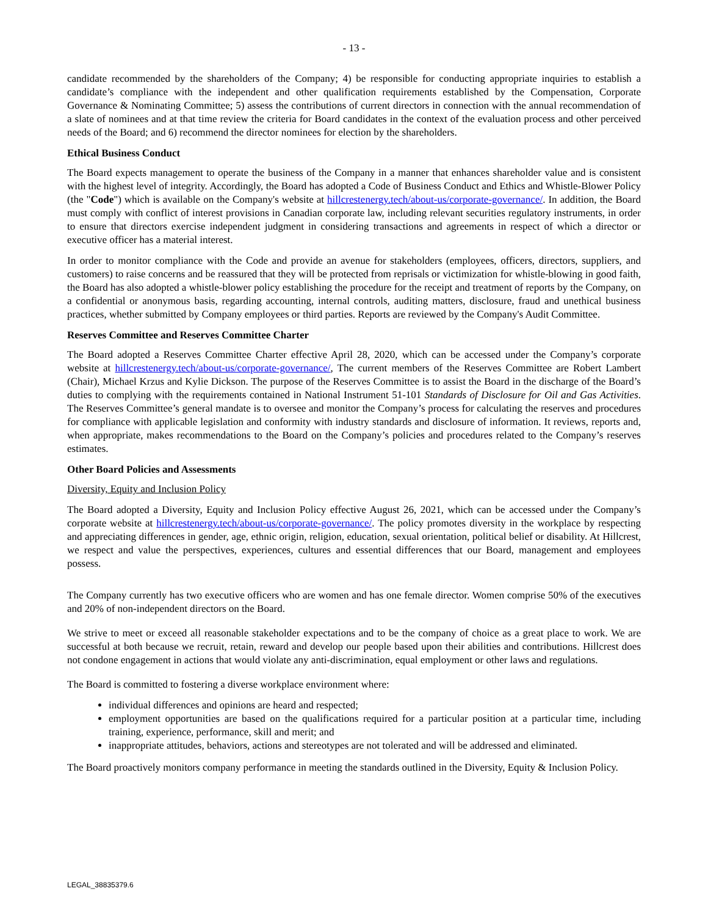- 13 -
candidate recommended by the shareholders of the Company; 4) be responsible for conducting appropriate inquiries to establish a candidate’s compliance with the independent and other qualification requirements established by the Compensation, Corporate Governance & Nominating Committee; 5) assess the contributions of current directors in connection with the annual recommendation of a slate of nominees and at that time review the criteria for Board candidates in the context of the evaluation process and other perceived needs of the Board; and 6) recommend the director nominees for election by the shareholders.
Ethical Business Conduct
The Board expects management to operate the business of the Company in a manner that enhances shareholder value and is consistent with the highest level of integrity. Accordingly, the Board has adopted a Code of Business Conduct and Ethics and Whistle-Blower Policy (the "Code") which is available on the Company's website at hillcrestenergy.tech/about-us/corporate-governance/. In addition, the Board must comply with conflict of interest provisions in Canadian corporate law, including relevant securities regulatory instruments, in order to ensure that directors exercise independent judgment in considering transactions and agreements in respect of which a director or executive officer has a material interest.
In order to monitor compliance with the Code and provide an avenue for stakeholders (employees, officers, directors, suppliers, and customers) to raise concerns and be reassured that they will be protected from reprisals or victimization for whistle-blowing in good faith, the Board has also adopted a whistle-blower policy establishing the procedure for the receipt and treatment of reports by the Company, on a confidential or anonymous basis, regarding accounting, internal controls, auditing matters, disclosure, fraud and unethical business practices, whether submitted by Company employees or third parties. Reports are reviewed by the Company's Audit Committee.
Reserves Committee and Reserves Committee Charter
The Board adopted a Reserves Committee Charter effective April 28, 2020, which can be accessed under the Company’s corporate website at hillcrestenergy.tech/about-us/corporate-governance/, The current members of the Reserves Committee are Robert Lambert (Chair), Michael Krzus and Kylie Dickson. The purpose of the Reserves Committee is to assist the Board in the discharge of the Board’s duties to complying with the requirements contained in National Instrument 51-101 Standards of Disclosure for Oil and Gas Activities. The Reserves Committee’s general mandate is to oversee and monitor the Company’s process for calculating the reserves and procedures for compliance with applicable legislation and conformity with industry standards and disclosure of information. It reviews, reports and, when appropriate, makes recommendations to the Board on the Company’s policies and procedures related to the Company’s reserves estimates.
Other Board Policies and Assessments
Diversity, Equity and Inclusion Policy
The Board adopted a Diversity, Equity and Inclusion Policy effective August 26, 2021, which can be accessed under the Company’s corporate website at hillcrestenergy.tech/about-us/corporate-governance/. The policy promotes diversity in the workplace by respecting and appreciating differences in gender, age, ethnic origin, religion, education, sexual orientation, political belief or disability. At Hillcrest, we respect and value the perspectives, experiences, cultures and essential differences that our Board, management and employees possess.
The Company currently has two executive officers who are women and has one female director. Women comprise 50% of the executives and 20% of non-independent directors on the Board.
We strive to meet or exceed all reasonable stakeholder expectations and to be the company of choice as a great place to work. We are successful at both because we recruit, retain, reward and develop our people based upon their abilities and contributions. Hillcrest does not condone engagement in actions that would violate any anti-discrimination, equal employment or other laws and regulations.
The Board is committed to fostering a diverse workplace environment where:
individual differences and opinions are heard and respected;
employment opportunities are based on the qualifications required for a particular position at a particular time, including training, experience, performance, skill and merit; and
inappropriate attitudes, behaviors, actions and stereotypes are not tolerated and will be addressed and eliminated.
The Board proactively monitors company performance in meeting the standards outlined in the Diversity, Equity & Inclusion Policy.
LEGAL_38835379.6